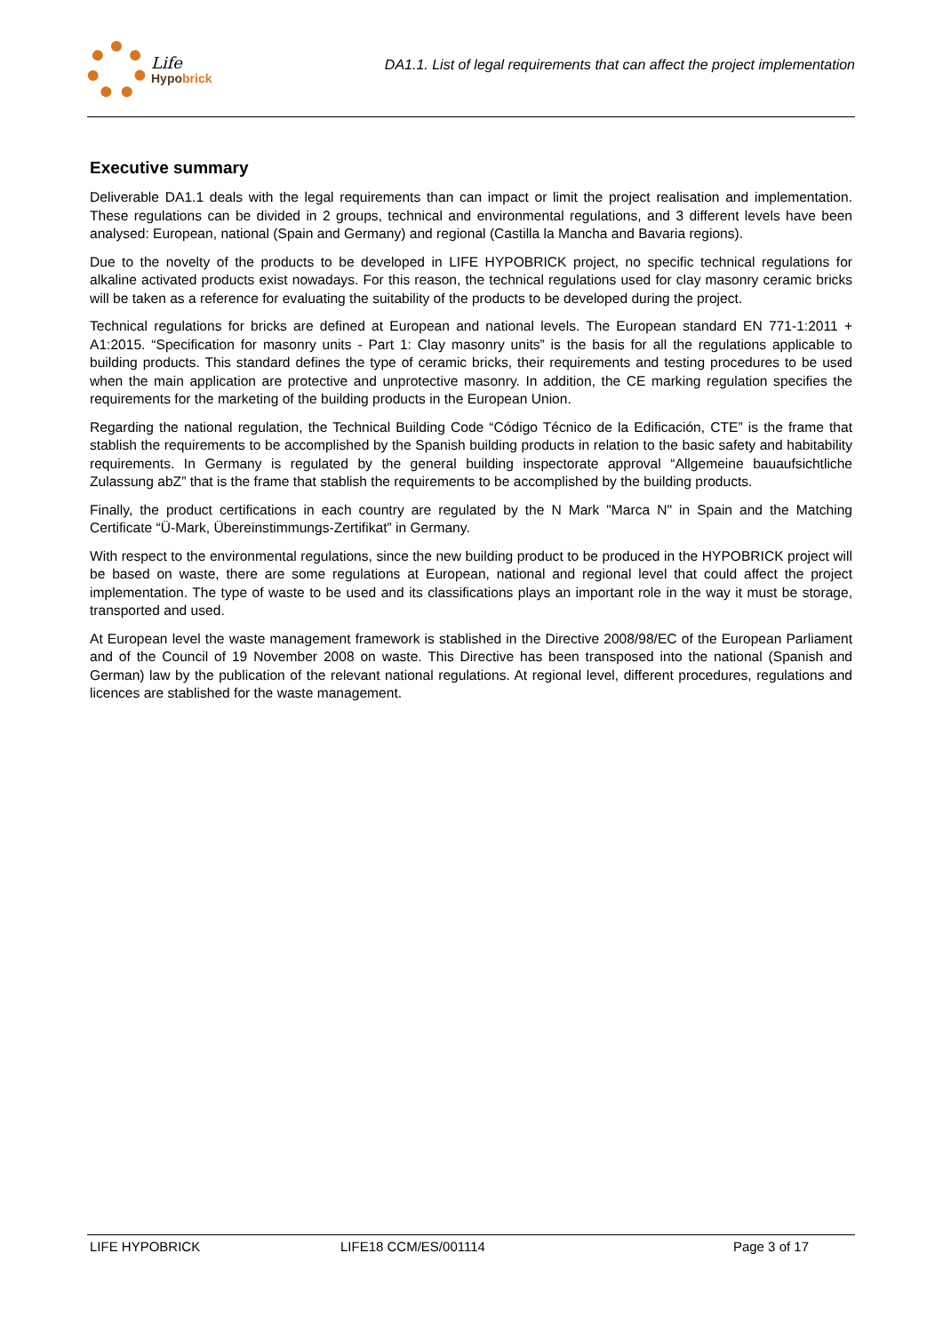Life
Hypobrick
DA1.1. List of legal requirements that can affect the project implementation
Executive summary
Deliverable DA1.1 deals with the legal requirements than can impact or limit the project realisation and implementation. These regulations can be divided in 2 groups, technical and environmental regulations, and 3 different levels have been analysed: European, national (Spain and Germany) and regional (Castilla la Mancha and Bavaria regions).
Due to the novelty of the products to be developed in LIFE HYPOBRICK project, no specific technical regulations for alkaline activated products exist nowadays. For this reason, the technical regulations used for clay masonry ceramic bricks will be taken as a reference for evaluating the suitability of the products to be developed during the project.
Technical regulations for bricks are defined at European and national levels. The European standard EN 771-1:2011 + A1:2015. “Specification for masonry units - Part 1: Clay masonry units” is the basis for all the regulations applicable to building products. This standard defines the type of ceramic bricks, their requirements and testing procedures to be used when the main application are protective and unprotective masonry. In addition, the CE marking regulation specifies the requirements for the marketing of the building products in the European Union.
Regarding the national regulation, the Technical Building Code “Código Técnico de la Edificación, CTE” is the frame that stablish the requirements to be accomplished by the Spanish building products in relation to the basic safety and habitability requirements. In Germany is regulated by the general building inspectorate approval “Allgemeine bauaufsichtliche Zulassung abZ” that is the frame that stablish the requirements to be accomplished by the building products.
Finally, the product certifications in each country are regulated by the N Mark "Marca N" in Spain and the Matching Certificate “Ü-Mark, Übereinstimmungs-Zertifikat” in Germany.
With respect to the environmental regulations, since the new building product to be produced in the HYPOBRICK project will be based on waste, there are some regulations at European, national and regional level that could affect the project implementation. The type of waste to be used and its classifications plays an important role in the way it must be storage, transported and used.
At European level the waste management framework is stablished in the Directive 2008/98/EC of the European Parliament and of the Council of 19 November 2008 on waste. This Directive has been transposed into the national (Spanish and German) law by the publication of the relevant national regulations. At regional level, different procedures, regulations and licences are stablished for the waste management.
LIFE HYPOBRICK LIFE18 CCM/ES/001114 Page 3 of 17